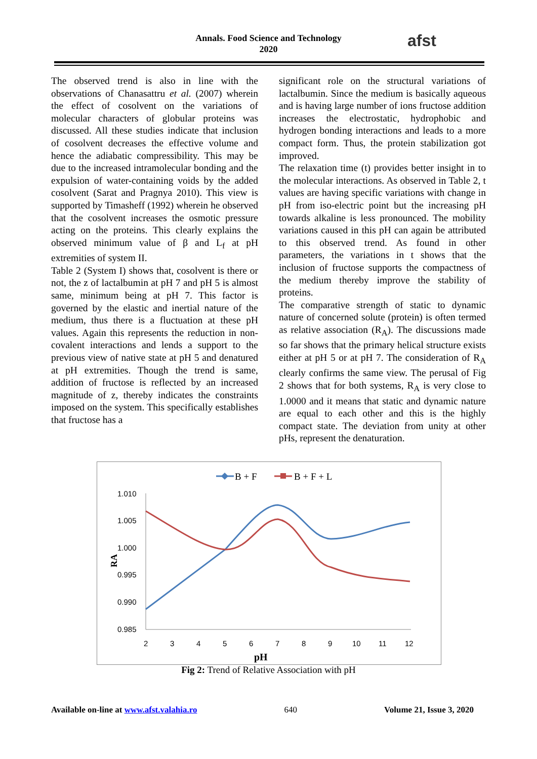Annals. Food Science and Technology
2020
afst
The observed trend is also in line with the observations of Chanasattru et al. (2007) wherein the effect of cosolvent on the variations of molecular characters of globular proteins was discussed. All these studies indicate that inclusion of cosolvent decreases the effective volume and hence the adiabatic compressibility. This may be due to the increased intramolecular bonding and the expulsion of water-containing voids by the added cosolvent (Sarat and Pragnya 2010). This view is supported by Timasheff (1992) wherein he observed that the cosolvent increases the osmotic pressure acting on the proteins. This clearly explains the observed minimum value of β and L<sub>f</sub> at pH extremities of system II.
Table 2 (System I) shows that, cosolvent is there or not, the z of lactalbumin at pH 7 and pH 5 is almost same, minimum being at pH 7. This factor is governed by the elastic and inertial nature of the medium, thus there is a fluctuation at these pH values. Again this represents the reduction in non-covalent interactions and lends a support to the previous view of native state at pH 5 and denatured at pH extremities. Though the trend is same, addition of fructose is reflected by an increased magnitude of z, thereby indicates the constraints imposed on the system. This specifically establishes that fructose has a
significant role on the structural variations of lactalbumin. Since the medium is basically aqueous and is having large number of ions fructose addition increases the electrostatic, hydrophobic and hydrogen bonding interactions and leads to a more compact form. Thus, the protein stabilization got improved.
The relaxation time (t) provides better insight in to the molecular interactions. As observed in Table 2, t values are having specific variations with change in pH from iso-electric point but the increasing pH towards alkaline is less pronounced. The mobility variations caused in this pH can again be attributed to this observed trend. As found in other parameters, the variations in t shows that the inclusion of fructose supports the compactness of the medium thereby improve the stability of proteins.
The comparative strength of static to dynamic nature of concerned solute (protein) is often termed as relative association (R<sub>A</sub>). The discussions made so far shows that the primary helical structure exists either at pH 5 or at pH 7. The consideration of R<sub>A</sub> clearly confirms the same view. The perusal of Fig 2 shows that for both systems, R<sub>A</sub> is very close to 1.0000 and it means that static and dynamic nature are equal to each other and this is the highly compact state. The deviation from unity at other pHs, represent the denaturation.
B + F
B + F + L
1.010
1.005
1.000
0.995
0.990
0.985
2
3
4
5
6
7
8
9
10
11
12
pH
RA
Fig 2: Trend of Relative Association with pH
Available on-line at www.afst.valahia.ro 640 Volume 21, Issue 3, 2020